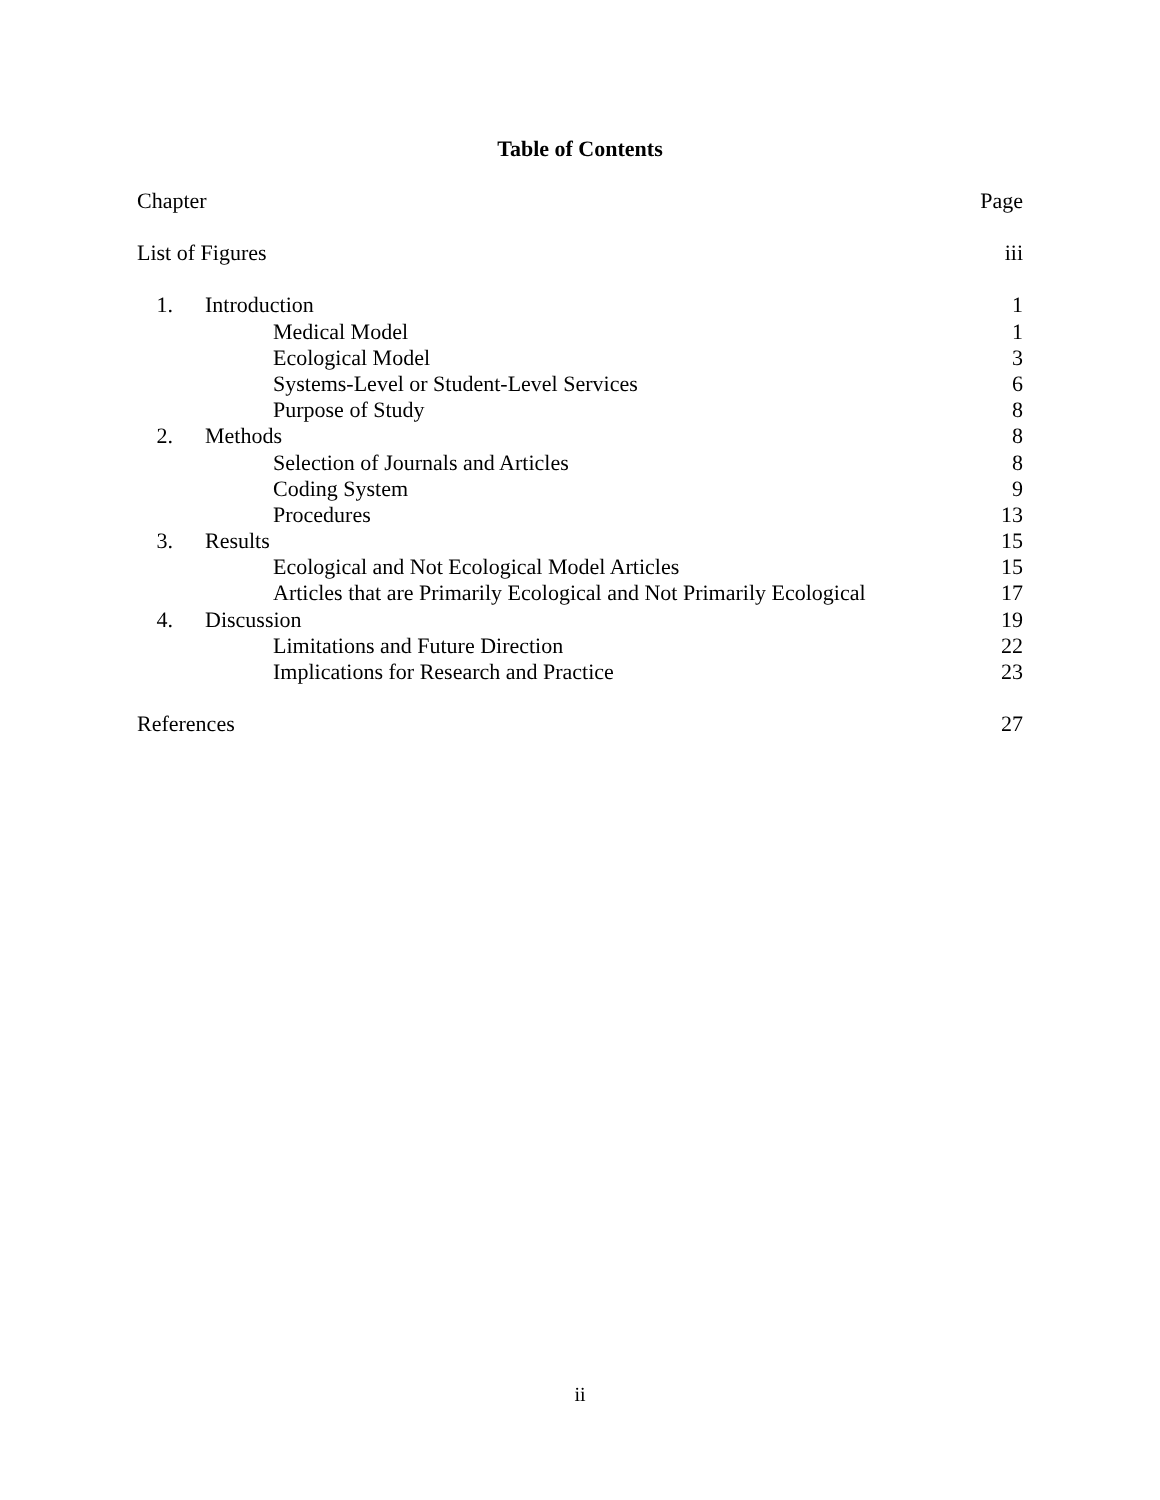Table of Contents
Chapter Page
List of Figures iii
1. Introduction 1
Medical Model 1
Ecological Model 3
Systems-Level or Student-Level Services 6
Purpose of Study 8
2. Methods 8
Selection of Journals and Articles 8
Coding System 9
Procedures 13
3. Results 15
Ecological and Not Ecological Model Articles 15
Articles that are Primarily Ecological and Not Primarily Ecological 17
4. Discussion 19
Limitations and Future Direction 22
Implications for Research and Practice 23
References 27
ii